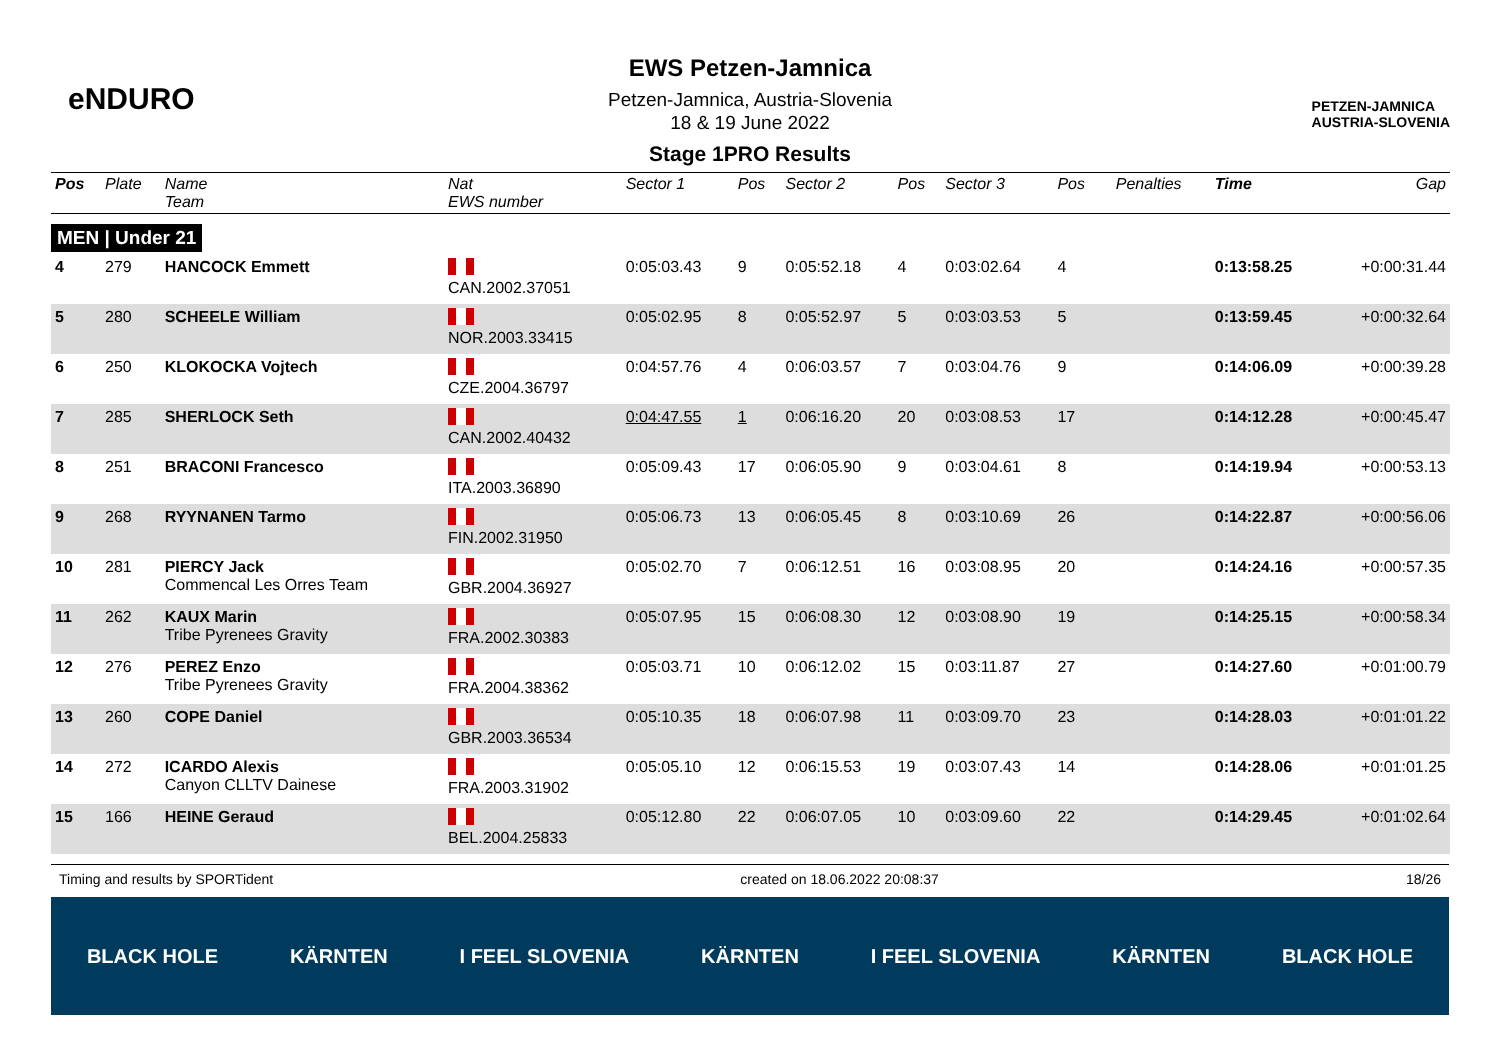eNDURO
EWS Petzen-Jamnica
Petzen-Jamnica, Austria-Slovenia
18 & 19 June 2022
Stage 1PRO Results
PETZEN-JAMNICA
AUSTRIA-SLOVENIA
| Pos | Plate | Name Team | Nat EWS number | Sector 1 | Pos | Sector 2 | Pos | Sector 3 | Pos | | Penalties | Time | Gap |
| --- | --- | --- | --- | --- | --- | --- | --- | --- | --- | --- | --- | --- | --- |
| MEN / Under 21 | | | | | | | | | | | | | |
| 4 | 279 | HANCOCK Emmett | CAN.2002.37051 | 0:05:03.43 | 9 | 0:05:52.18 | 4 | 0:03:02.64 | 4 | | | 0:13:58.25 | +0:00:31.44 |
| 5 | 280 | SCHEELE William | NOR.2003.33415 | 0:05:02.95 | 8 | 0:05:52.97 | 5 | 0:03:03.53 | 5 | | | 0:13:59.45 | +0:00:32.64 |
| 6 | 250 | KLOKOCKA Vojtech | CZE.2004.36797 | 0:04:57.76 | 4 | 0:06:03.57 | 7 | 0:03:04.76 | 9 | | | 0:14:06.09 | +0:00:39.28 |
| 7 | 285 | SHERLOCK Seth | CAN.2002.40432 | 0:04:47.55 | 1 | 0:06:16.20 | 20 | 0:03:08.53 | 17 | | | 0:14:12.28 | +0:00:45.47 |
| 8 | 251 | BRACONI Francesco | ITA.2003.36890 | 0:05:09.43 | 17 | 0:06:05.90 | 9 | 0:03:04.61 | 8 | | | 0:14:19.94 | +0:00:53.13 |
| 9 | 268 | RYYNANEN Tarmo | FIN.2002.31950 | 0:05:06.73 | 13 | 0:06:05.45 | 8 | 0:03:10.69 | 26 | | | 0:14:22.87 | +0:00:56.06 |
| 10 | 281 | PIERCY Jack Commencal Les Orres Team | GBR.2004.36927 | 0:05:02.70 | 7 | 0:06:12.51 | 16 | 0:03:08.95 | 20 | | | 0:14:24.16 | +0:00:57.35 |
| 11 | 262 | KAUX Marin Tribe Pyrenees Gravity | FRA.2002.30383 | 0:05:07.95 | 15 | 0:06:08.30 | 12 | 0:03:08.90 | 19 | | | 0:14:25.15 | +0:00:58.34 |
| 12 | 276 | PEREZ Enzo Tribe Pyrenees Gravity | FRA.2004.38362 | 0:05:03.71 | 10 | 0:06:12.02 | 15 | 0:03:11.87 | 27 | | | 0:14:27.60 | +0:01:00.79 |
| 13 | 260 | COPE Daniel | GBR.2003.36534 | 0:05:10.35 | 18 | 0:06:07.98 | 11 | 0:03:09.70 | 23 | | | 0:14:28.03 | +0:01:01.22 |
| 14 | 272 | ICARDO Alexis Canyon CLLTV Dainese | FRA.2003.31902 | 0:05:05.10 | 12 | 0:06:15.53 | 19 | 0:03:07.43 | 14 | | | 0:14:28.06 | +0:01:01.25 |
| 15 | 166 | HEINE Geraud | BEL.2004.25833 | 0:05:12.80 | 22 | 0:06:07.05 | 10 | 0:03:09.60 | 22 | | | 0:14:29.45 | +0:01:02.64 |
Timing and results by SPORTident created on 18.06.2022 20:08:37 18/26
BLACK HOLE KÄRNTEN I FEEL SLOVENIA KÄRNTEN I FEEL SLOVENIA KÄRNTEN BLACK HOLE